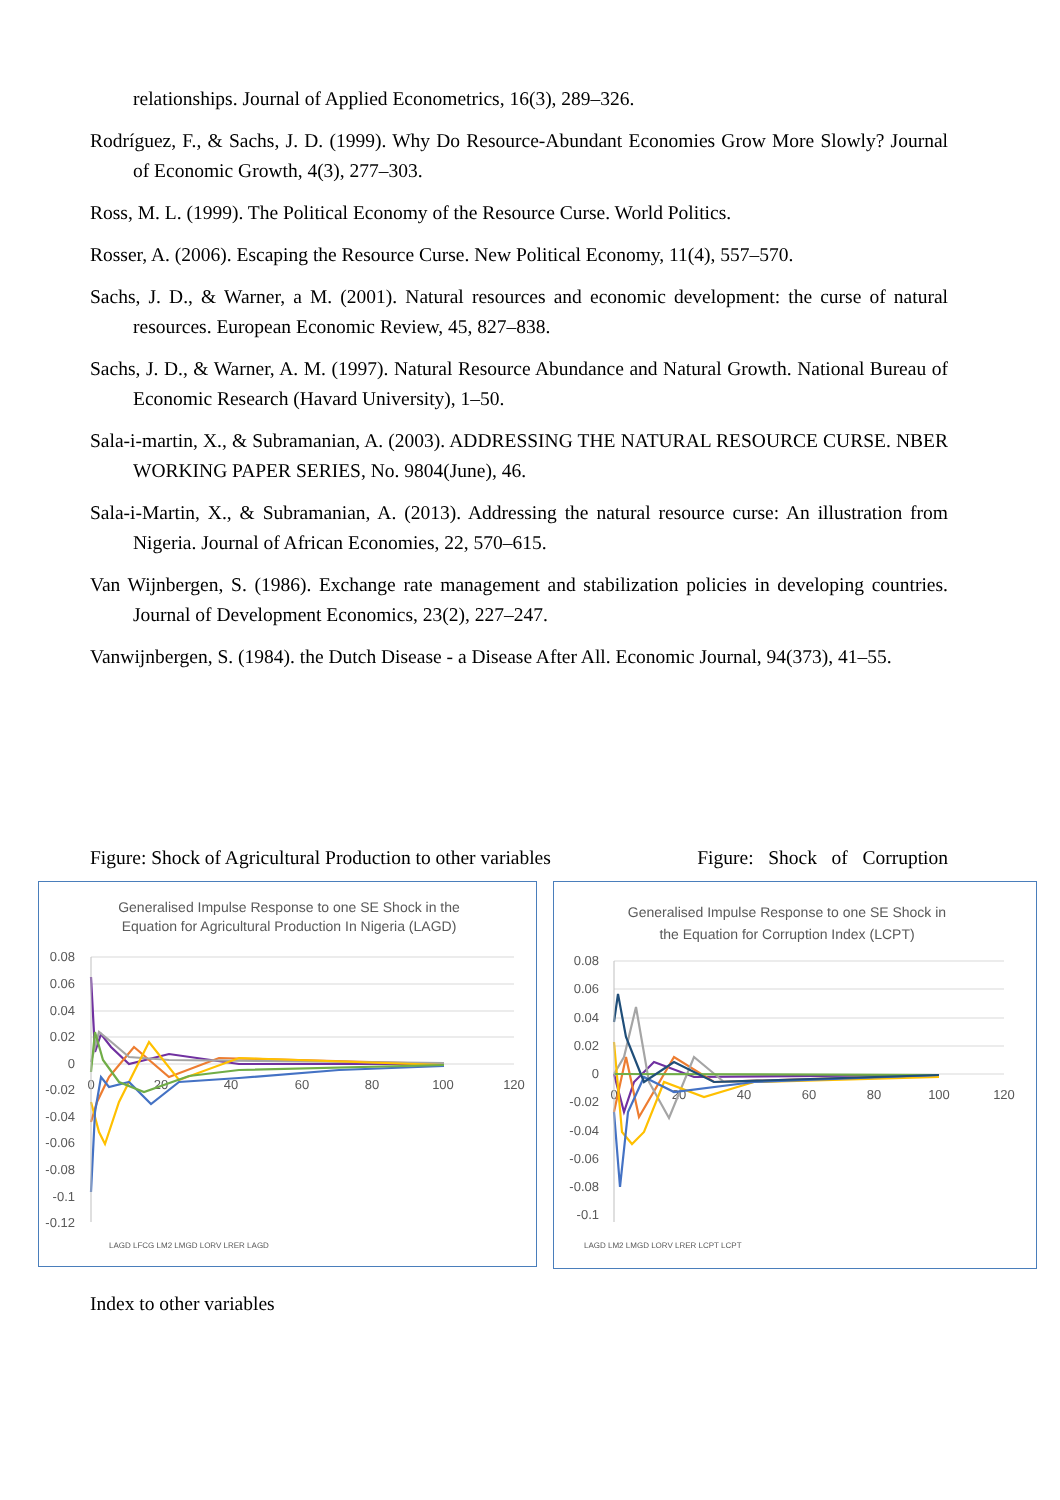relationships. Journal of Applied Econometrics, 16(3), 289–326.
Rodríguez, F., & Sachs, J. D. (1999). Why Do Resource-Abundant Economies Grow More Slowly? Journal of Economic Growth, 4(3), 277–303.
Ross, M. L. (1999). The Political Economy of the Resource Curse. World Politics.
Rosser, A. (2006). Escaping the Resource Curse. New Political Economy, 11(4), 557–570.
Sachs, J. D., & Warner, a M. (2001). Natural resources and economic development: the curse of natural resources. European Economic Review, 45, 827–838.
Sachs, J. D., & Warner, A. M. (1997). Natural Resource Abundance and Natural Growth. National Bureau of Economic Research (Havard University), 1–50.
Sala-i-martin, X., & Subramanian, A. (2003). ADDRESSING THE NATURAL RESOURCE CURSE. NBER WORKING PAPER SERIES, No. 9804(June), 46.
Sala-i-Martin, X., & Subramanian, A. (2013). Addressing the natural resource curse: An illustration from Nigeria. Journal of African Economies, 22, 570–615.
Van Wijnbergen, S. (1986). Exchange rate management and stabilization policies in developing countries. Journal of Development Economics, 23(2), 227–247.
Vanwijnbergen, S. (1984). the Dutch Disease - a Disease After All. Economic Journal, 94(373), 41–55.
Figure: Shock of Agricultural Production to other variables Figure: Shock of Corruption
Generalised Impulse Response to one SE Shock in the
Equation for Agricultural Production In Nigeria (LAGD)
0.08
0.06
0.04
0.02
0
-0.02
-0.04
-0.06
-0.08
-0.1
-0.12
0
20
40
60
80
100
120
LAGD LFCG LM2 LMGD LORV LRER LAGD
Generalised Impulse Response to one SE Shock in
the Equation for Corruption Index (LCPT)
0.08
0.06
0.04
0.02
0
-0.02
-0.04
-0.06
-0.08
-0.1
0
20
40
60
80
100
120
LAGD LM2 LMGD LORV LRER LCPT LCPT
Index to other variables